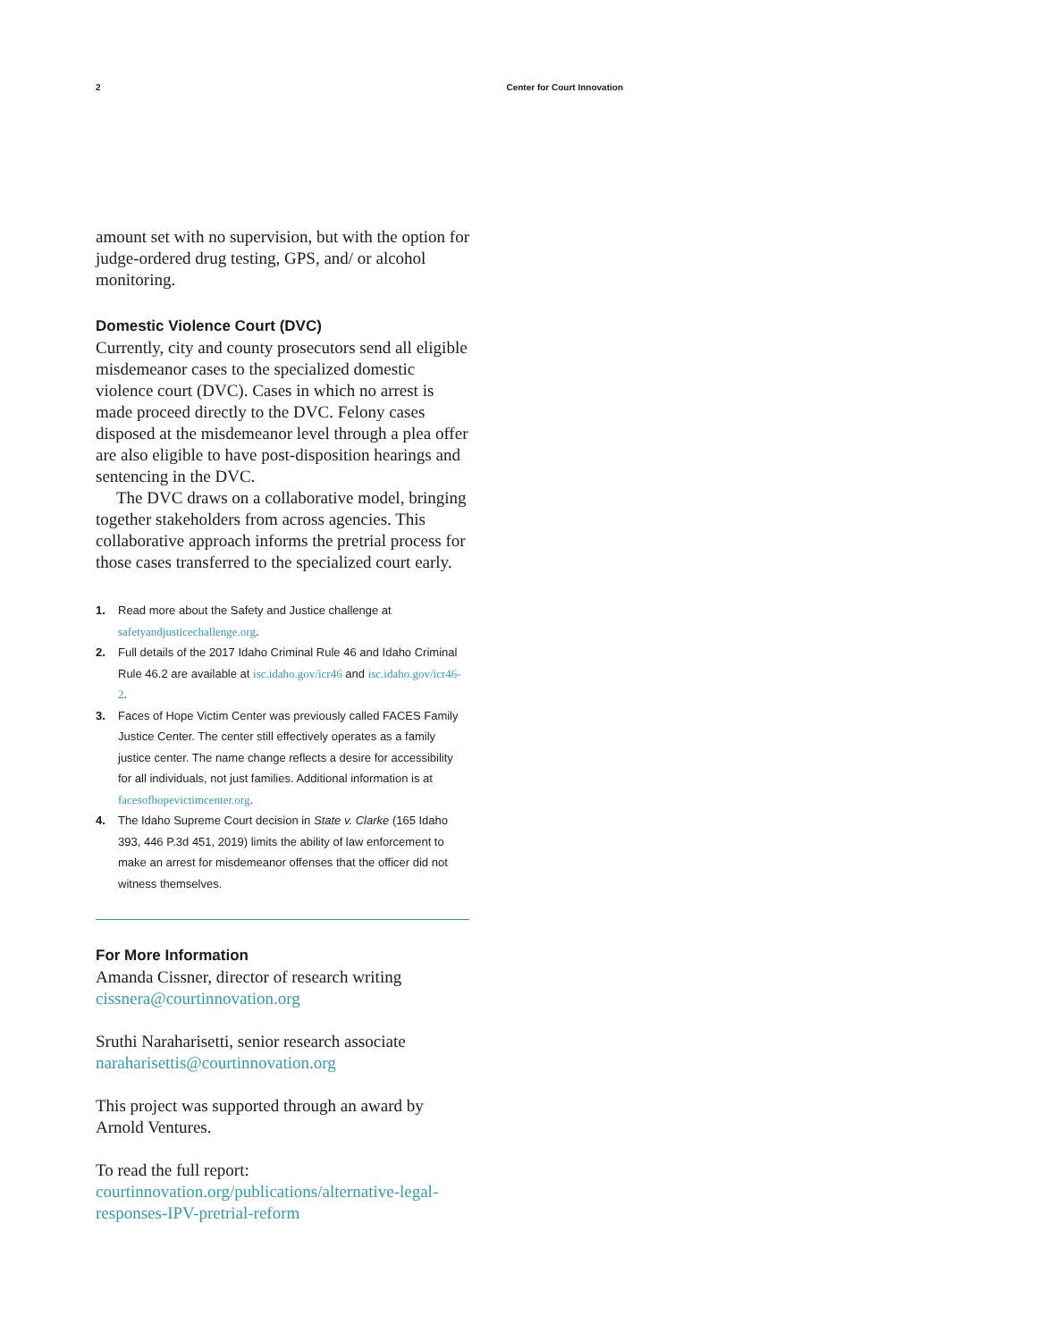2 Center for Court Innovation
amount set with no supervision, but with the option for judge-ordered drug testing, GPS, and/ or alcohol monitoring.
Domestic Violence Court (DVC)
Currently, city and county prosecutors send all eligible misdemeanor cases to the specialized domestic violence court (DVC). Cases in which no arrest is made proceed directly to the DVC. Felony cases disposed at the misdemeanor level through a plea offer are also eligible to have post-disposition hearings and sentencing in the DVC.
The DVC draws on a collaborative model, bringing together stakeholders from across agencies. This collaborative approach informs the pretrial process for those cases transferred to the specialized court early.
1. Read more about the Safety and Justice challenge at safetyandjusticechallenge.org.
2. Full details of the 2017 Idaho Criminal Rule 46 and Idaho Criminal Rule 46.2 are available at isc.idaho.gov/icr46 and isc.idaho.gov/icr46-2.
3. Faces of Hope Victim Center was previously called FACES Family Justice Center. The center still effectively operates as a family justice center. The name change reflects a desire for accessibility for all individuals, not just families. Additional information is at facesofhopevictimcenter.org.
4. The Idaho Supreme Court decision in State v. Clarke (165 Idaho 393, 446 P.3d 451, 2019) limits the ability of law enforcement to make an arrest for misdemeanor offenses that the officer did not witness themselves.
For More Information
Amanda Cissner, director of research writing
cissnera@courtinnovation.org
Sruthi Naraharisetti, senior research associate
naraharisettis@courtinnovation.org
This project was supported through an award by Arnold Ventures.
To read the full report:
courtinnovation.org/publications/alternative-legal-responses-IPV-pretrial-reform